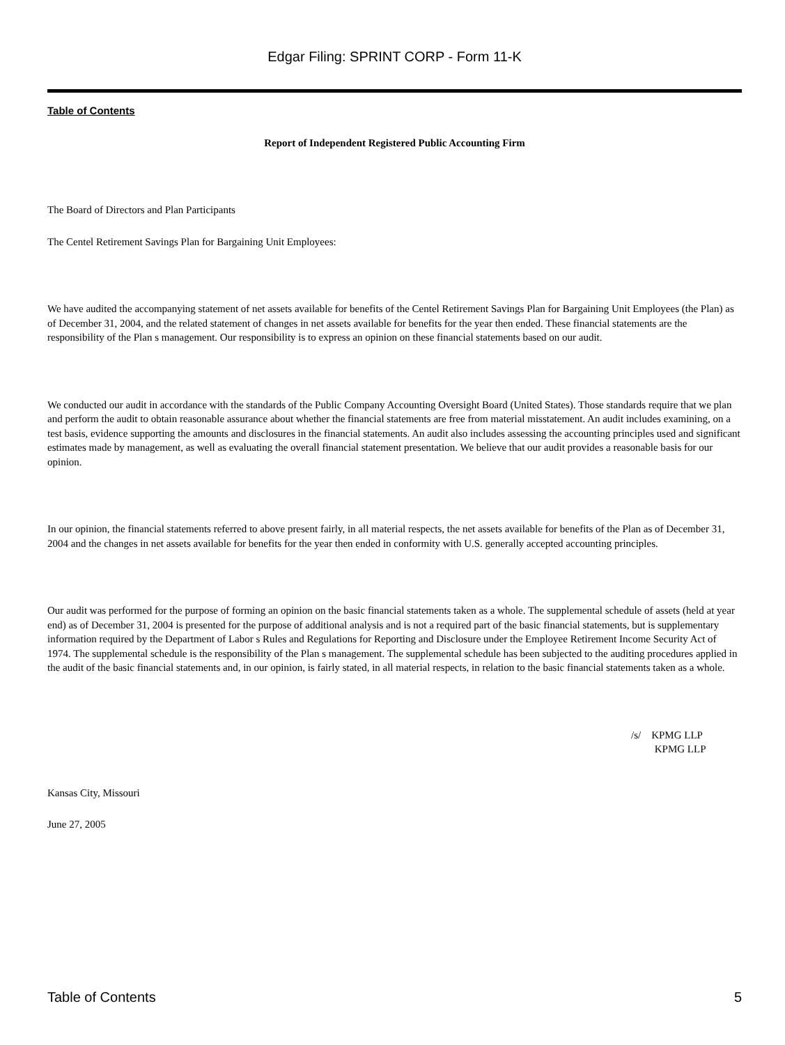Edgar Filing: SPRINT CORP - Form 11-K
Table of Contents
Report of Independent Registered Public Accounting Firm
The Board of Directors and Plan Participants
The Centel Retirement Savings Plan for Bargaining Unit Employees:
We have audited the accompanying statement of net assets available for benefits of the Centel Retirement Savings Plan for Bargaining Unit Employees (the Plan) as of December 31, 2004, and the related statement of changes in net assets available for benefits for the year then ended. These financial statements are the responsibility of the Plan s management. Our responsibility is to express an opinion on these financial statements based on our audit.
We conducted our audit in accordance with the standards of the Public Company Accounting Oversight Board (United States). Those standards require that we plan and perform the audit to obtain reasonable assurance about whether the financial statements are free from material misstatement. An audit includes examining, on a test basis, evidence supporting the amounts and disclosures in the financial statements. An audit also includes assessing the accounting principles used and significant estimates made by management, as well as evaluating the overall financial statement presentation. We believe that our audit provides a reasonable basis for our opinion.
In our opinion, the financial statements referred to above present fairly, in all material respects, the net assets available for benefits of the Plan as of December 31, 2004 and the changes in net assets available for benefits for the year then ended in conformity with U.S. generally accepted accounting principles.
Our audit was performed for the purpose of forming an opinion on the basic financial statements taken as a whole. The supplemental schedule of assets (held at year end) as of December 31, 2004 is presented for the purpose of additional analysis and is not a required part of the basic financial statements, but is supplementary information required by the Department of Labor s Rules and Regulations for Reporting and Disclosure under the Employee Retirement Income Security Act of 1974. The supplemental schedule is the responsibility of the Plan s management. The supplemental schedule has been subjected to the auditing procedures applied in the audit of the basic financial statements and, in our opinion, is fairly stated, in all material respects, in relation to the basic financial statements taken as a whole.
/s/ KPMG LLP
KPMG LLP
Kansas City, Missouri
June 27, 2005
Table of Contents 5